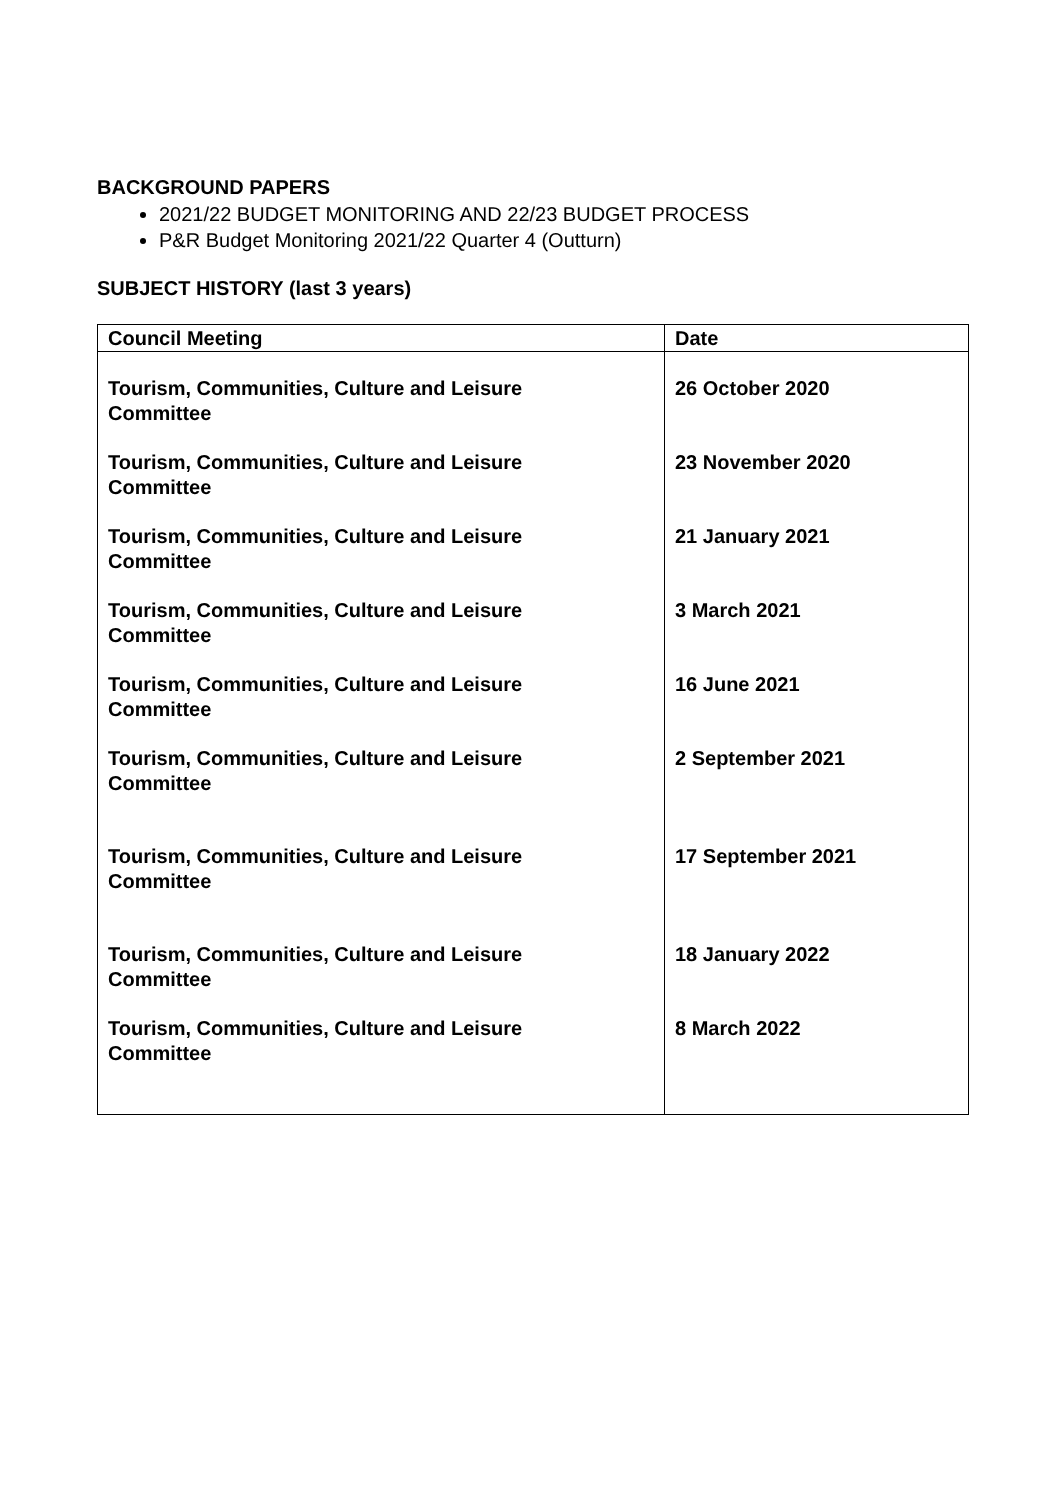BACKGROUND PAPERS
2021/22 BUDGET MONITORING AND 22/23 BUDGET PROCESS
P&R Budget Monitoring 2021/22 Quarter 4 (Outturn)
SUBJECT HISTORY (last 3 years)
| Council Meeting | Date |
| --- | --- |
| Tourism, Communities, Culture and Leisure Committee | 26 October 2020 |
| Tourism, Communities, Culture and Leisure Committee | 23 November 2020 |
| Tourism, Communities, Culture and Leisure Committee | 21 January 2021 |
| Tourism, Communities, Culture and Leisure Committee | 3 March 2021 |
| Tourism, Communities, Culture and Leisure Committee | 16 June 2021 |
| Tourism, Communities, Culture and Leisure Committee | 2 September 2021 |
| Tourism, Communities, Culture and Leisure Committee | 17 September 2021 |
| Tourism, Communities, Culture and Leisure Committee | 18 January 2022 |
| Tourism, Communities, Culture and Leisure Committee | 8 March 2022 |